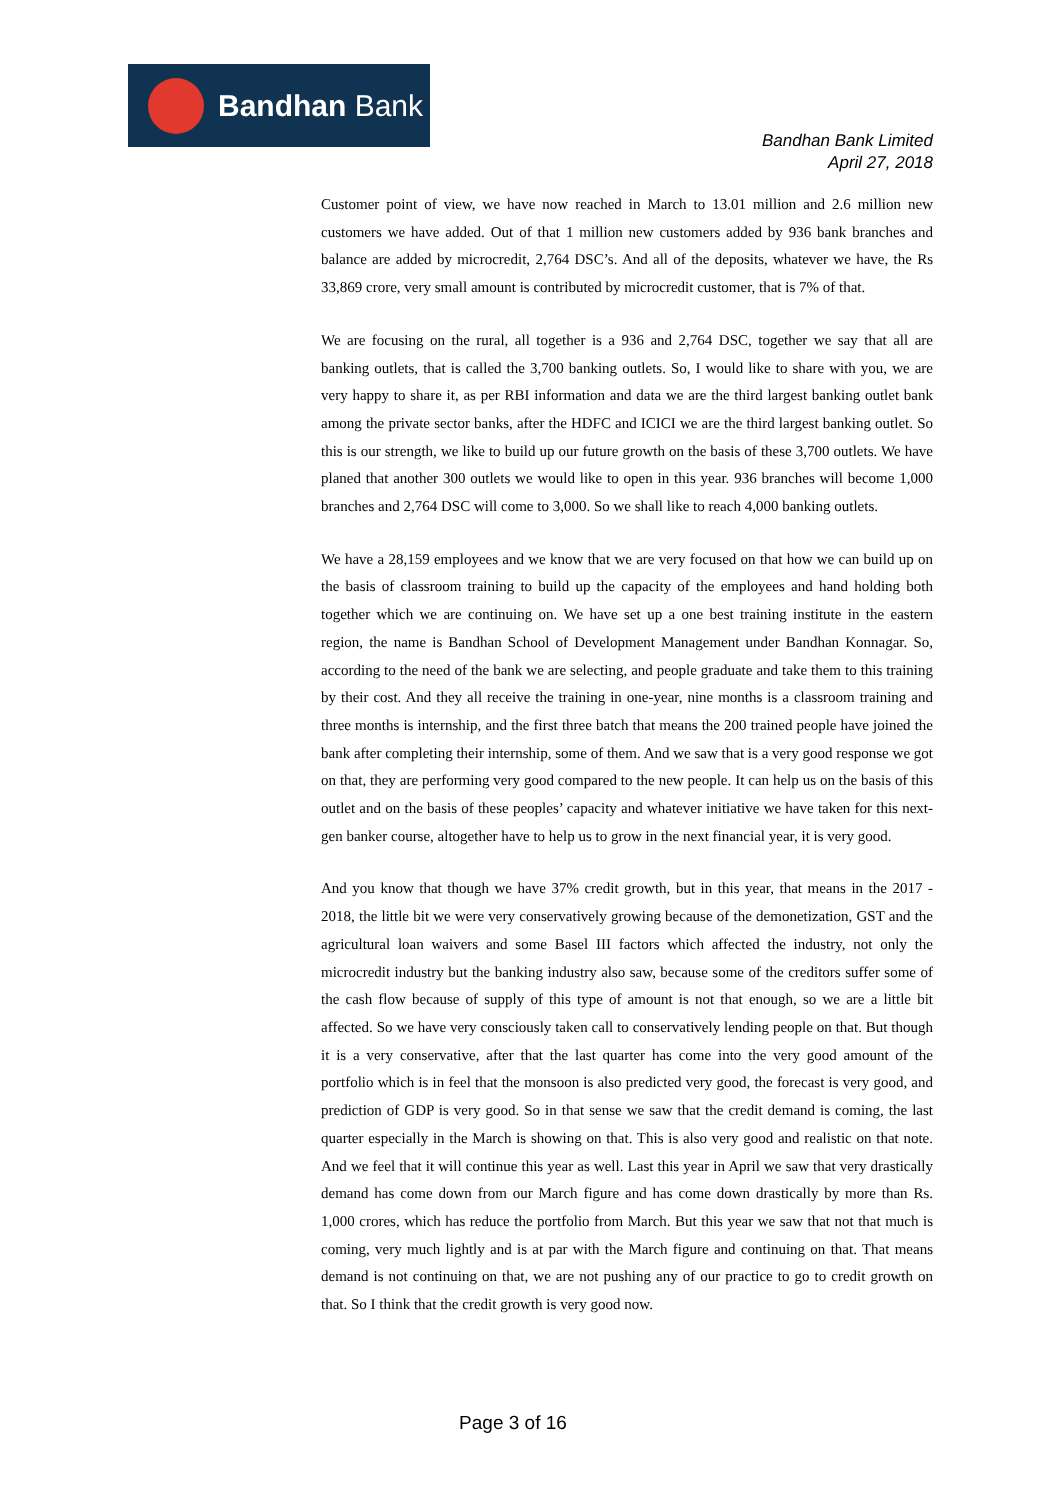Bandhan Bank
Bandhan Bank Limited
April 27, 2018
Customer point of view, we have now reached in March to 13.01 million and 2.6 million new customers we have added. Out of that 1 million new customers added by 936 bank branches and balance are added by microcredit, 2,764 DSC’s. And all of the deposits, whatever we have, the Rs 33,869 crore, very small amount is contributed by microcredit customer, that is 7% of that.
We are focusing on the rural, all together is a 936 and 2,764 DSC, together we say that all are banking outlets, that is called the 3,700 banking outlets. So, I would like to share with you, we are very happy to share it, as per RBI information and data we are the third largest banking outlet bank among the private sector banks, after the HDFC and ICICI we are the third largest banking outlet. So this is our strength, we like to build up our future growth on the basis of these 3,700 outlets. We have planed that another 300 outlets we would like to open in this year. 936 branches will become 1,000 branches and 2,764 DSC will come to 3,000. So we shall like to reach 4,000 banking outlets.
We have a 28,159 employees and we know that we are very focused on that how we can build up on the basis of classroom training to build up the capacity of the employees and hand holding both together which we are continuing on. We have set up a one best training institute in the eastern region, the name is Bandhan School of Development Management under Bandhan Konnagar. So, according to the need of the bank we are selecting, and people graduate and take them to this training by their cost. And they all receive the training in one-year, nine months is a classroom training and three months is internship, and the first three batch that means the 200 trained people have joined the bank after completing their internship, some of them. And we saw that is a very good response we got on that, they are performing very good compared to the new people. It can help us on the basis of this outlet and on the basis of these peoples’ capacity and whatever initiative we have taken for this next-gen banker course, altogether have to help us to grow in the next financial year, it is very good.
And you know that though we have 37% credit growth, but in this year, that means in the 2017 - 2018, the little bit we were very conservatively growing because of the demonetization, GST and the agricultural loan waivers and some Basel III factors which affected the industry, not only the microcredit industry but the banking industry also saw, because some of the creditors suffer some of the cash flow because of supply of this type of amount is not that enough, so we are a little bit affected. So we have very consciously taken call to conservatively lending people on that. But though it is a very conservative, after that the last quarter has come into the very good amount of the portfolio which is in feel that the monsoon is also predicted very good, the forecast is very good, and prediction of GDP is very good. So in that sense we saw that the credit demand is coming, the last quarter especially in the March is showing on that. This is also very good and realistic on that note. And we feel that it will continue this year as well. Last this year in April we saw that very drastically demand has come down from our March figure and has come down drastically by more than Rs. 1,000 crores, which has reduce the portfolio from March. But this year we saw that not that much is coming, very much lightly and is at par with the March figure and continuing on that. That means demand is not continuing on that, we are not pushing any of our practice to go to credit growth on that. So I think that the credit growth is very good now.
Page 3 of 16